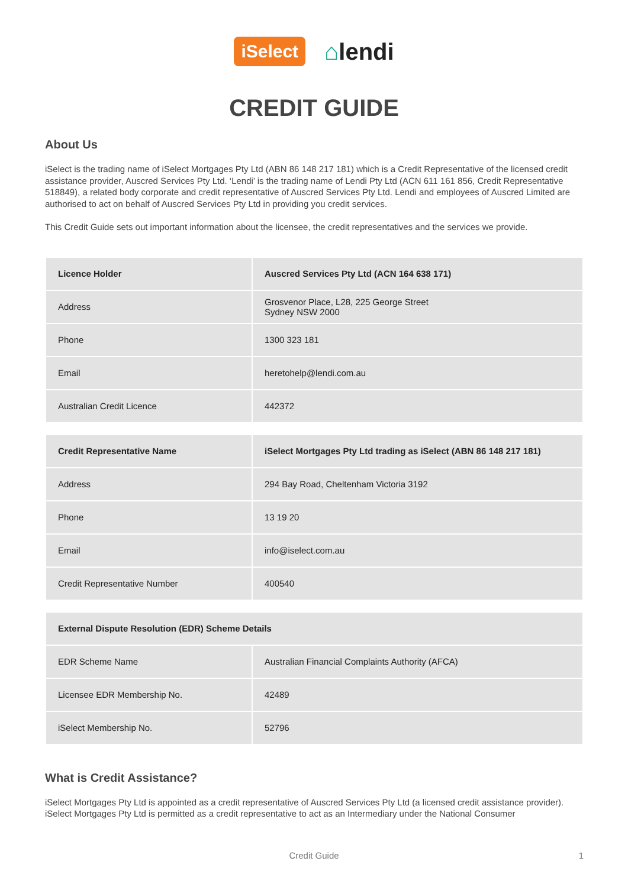iSelect
⌂lendi
CREDIT GUIDE
About Us
iSelect is the trading name of iSelect Mortgages Pty Ltd (ABN 86 148 217 181) which is a Credit Representative of the licensed credit assistance provider, Auscred Services Pty Ltd. ‘Lendi’ is the trading name of Lendi Pty Ltd (ACN 611 161 856, Credit Representative 518849), a related body corporate and credit representative of Auscred Services Pty Ltd. Lendi and employees of Auscred Limited are authorised to act on behalf of Auscred Services Pty Ltd in providing you credit services.
This Credit Guide sets out important information about the licensee, the credit representatives and the services we provide.
| Licence Holder | Auscred Services Pty Ltd (ACN 164 638 171) |
| --- | --- |
| Address | Grosvenor Place, L28, 225 George Street Sydney NSW 2000 |
| Phone | 1300 323 181 |
| Email | heretohelp@lendi.com.au |
| Australian Credit Licence | 442372 |
| Credit Representative Name | iSelect Mortgages Pty Ltd trading as iSelect (ABN 86 148 217 181) |
| --- | --- |
| Address | 294 Bay Road, Cheltenham Victoria 3192 |
| Phone | 13 19 20 |
| Email | info@iselect.com.au |
| Credit Representative Number | 400540 |
| External Dispute Resolution (EDR) Scheme Details | |
| --- | --- |
| EDR Scheme Name | Australian Financial Complaints Authority (AFCA) |
| Licensee EDR Membership No. | 42489 |
| iSelect Membership No. | 52796 |
What is Credit Assistance?
iSelect Mortgages Pty Ltd is appointed as a credit representative of Auscred Services Pty Ltd (a licensed credit assistance provider). iSelect Mortgages Pty Ltd is permitted as a credit representative to act as an Intermediary under the National Consumer
Credit Guide 1